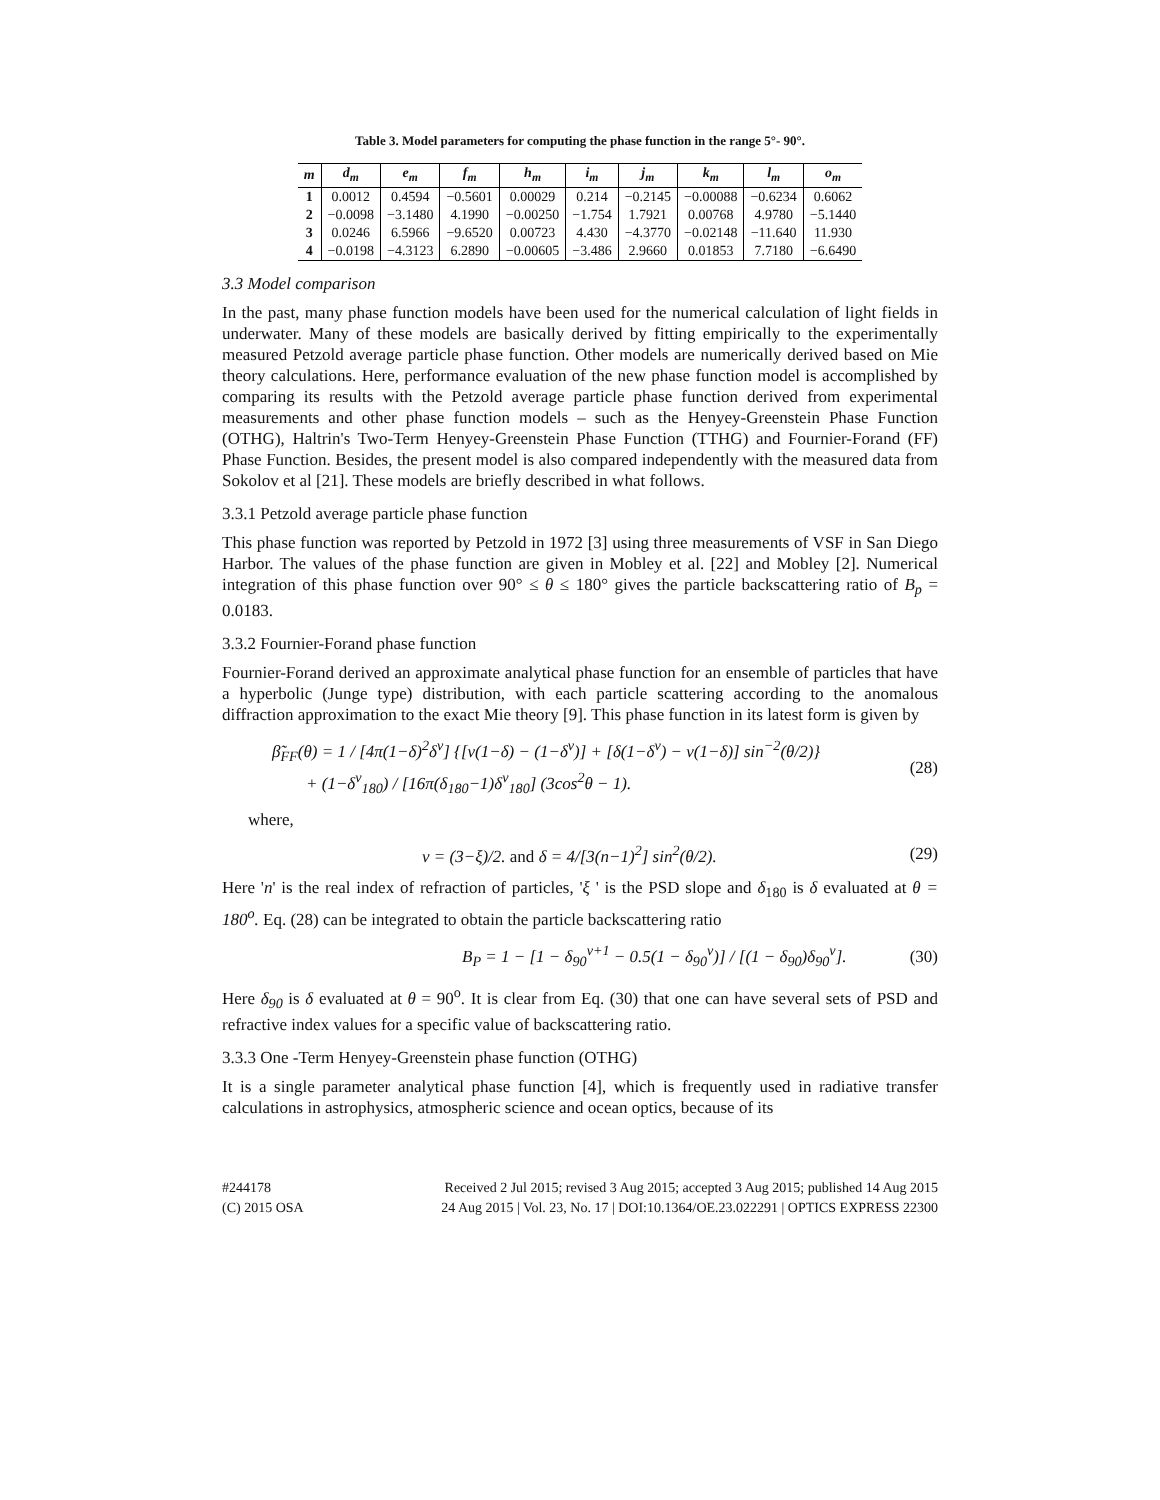Table 3. Model parameters for computing the phase function in the range 5°- 90°.
| m | d<sub>m</sub> | e<sub>m</sub> | f<sub>m</sub> | h<sub>m</sub> | i<sub>m</sub> | j<sub>m</sub> | k<sub>m</sub> | l<sub>m</sub> | o<sub>m</sub> |
| --- | --- | --- | --- | --- | --- | --- | --- | --- | --- |
| 1 | 0.0012 | 0.4594 | −0.5601 | 0.00029 | 0.214 | −0.2145 | −0.00088 | −0.6234 | 0.6062 |
| 2 | −0.0098 | −3.1480 | 4.1990 | −0.00250 | −1.754 | 1.7921 | 0.00768 | 4.9780 | −5.1440 |
| 3 | 0.0246 | 6.5966 | −9.6520 | 0.00723 | 4.430 | −4.3770 | −0.02148 | −11.640 | 11.930 |
| 4 | −0.0198 | −4.3123 | 6.2890 | −0.00605 | −3.486 | 2.9660 | 0.01853 | 7.7180 | −6.6490 |
3.3 Model comparison
In the past, many phase function models have been used for the numerical calculation of light fields in underwater. Many of these models are basically derived by fitting empirically to the experimentally measured Petzold average particle phase function. Other models are numerically derived based on Mie theory calculations. Here, performance evaluation of the new phase function model is accomplished by comparing its results with the Petzold average particle phase function derived from experimental measurements and other phase function models – such as the Henyey-Greenstein Phase Function (OTHG), Haltrin's Two-Term Henyey-Greenstein Phase Function (TTHG) and Fournier-Forand (FF) Phase Function. Besides, the present model is also compared independently with the measured data from Sokolov et al [21]. These models are briefly described in what follows.
3.3.1 Petzold average particle phase function
This phase function was reported by Petzold in 1972 [3] using three measurements of VSF in San Diego Harbor. The values of the phase function are given in Mobley et al. [22] and Mobley [2]. Numerical integration of this phase function over 90° ≤ θ ≤ 180° gives the particle backscattering ratio of B<sub>p</sub> = 0.0183.
3.3.2 Fournier-Forand phase function
Fournier-Forand derived an approximate analytical phase function for an ensemble of particles that have a hyperbolic (Junge type) distribution, with each particle scattering according to the anomalous diffraction approximation to the exact Mie theory [9]. This phase function in its latest form is given by
β̃<sub>FF</sub>(θ) = 1 / [4π(1−δ)<sup>2</sup>δ<sup>ν</sup>] {[ν(1−δ) − (1−δ<sup>ν</sup>)] + [δ(1−δ<sup>ν</sup>) − ν(1−δ)] sin<sup>−2</sup>(θ/2)}
+ (1−δ<sup>ν</sup><sub>180</sub>) / [16π(δ<sub>180</sub>−1)δ<sup>ν</sup><sub>180</sub>] (3cos<sup>2</sup>θ − 1).
(28)
where,
ν = (3−ξ)/2. and δ = 4/[3(n−1)<sup>2</sup>] sin<sup>2</sup>(θ/2).
(29)
Here 'n' is the real index of refraction of particles, 'ξ ' is the PSD slope and δ<sub>180</sub> is δ evaluated at θ = 180<sup>o</sup>. Eq. (28) can be integrated to obtain the particle backscattering ratio
B<sub>P</sub> = 1 − [1 − δ<sub>90</sub><sup>ν+1</sup> − 0.5(1 − δ<sub>90</sub><sup>ν</sup>)] / [(1 − δ<sub>90</sub>)δ<sub>90</sub><sup>ν</sup>].
(30)
Here δ<sub>90</sub> is δ evaluated at θ = 90<sup>o</sup>. It is clear from Eq. (30) that one can have several sets of PSD and refractive index values for a specific value of backscattering ratio.
3.3.3 One -Term Henyey-Greenstein phase function (OTHG)
It is a single parameter analytical phase function [4], which is frequently used in radiative transfer calculations in astrophysics, atmospheric science and ocean optics, because of its
#244178
(C) 2015 OSA
Received 2 Jul 2015; revised 3 Aug 2015; accepted 3 Aug 2015; published 14 Aug 2015
24 Aug 2015 | Vol. 23, No. 17 | DOI:10.1364/OE.23.022291 | OPTICS EXPRESS 22300